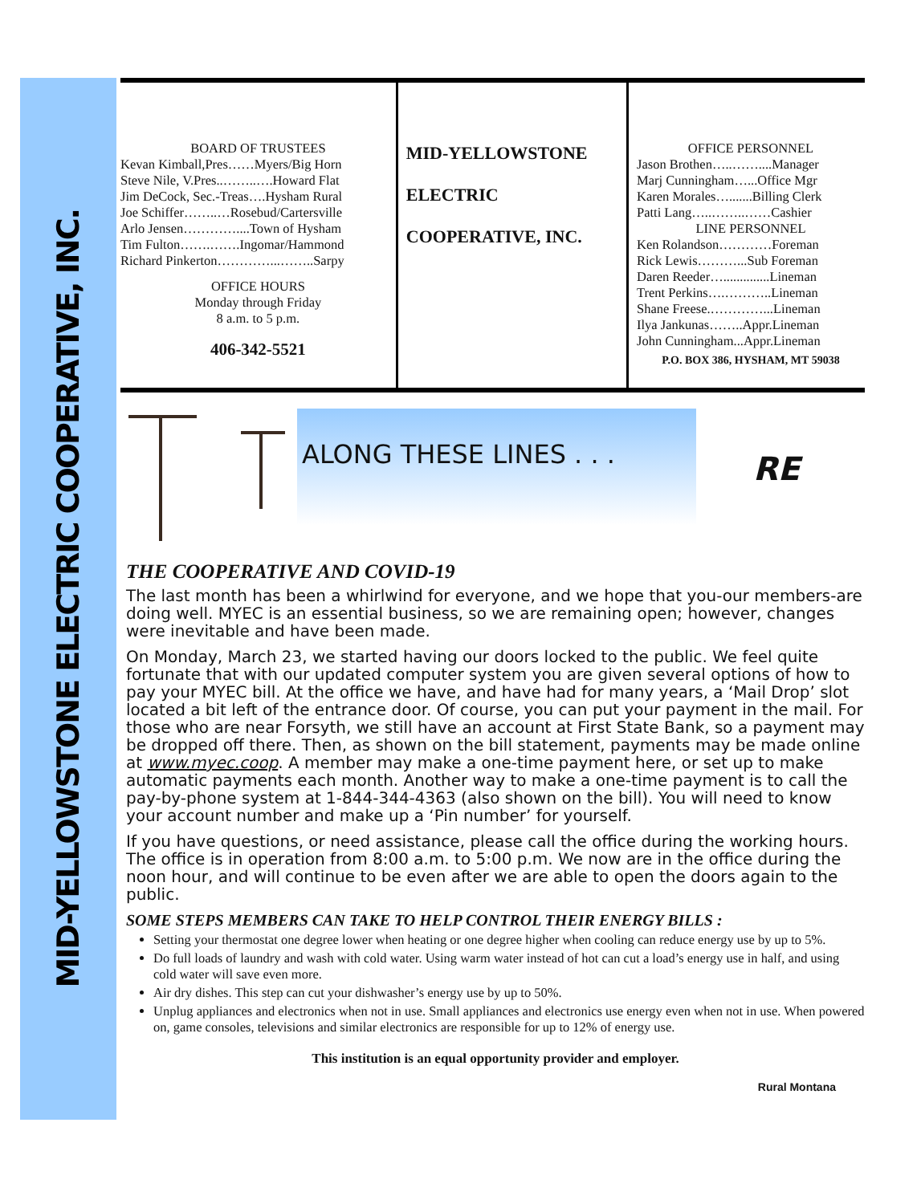MID-YELLOWSTONE ELECTRIC COOPERATIVE, INC.
BOARD OF TRUSTEES
Kevan Kimball,Pres……Myers/Big Horn
Steve Nile, V.Pres..……..….Howard Flat
Jim DeCock, Sec.-Treas….Hysham Rural
Joe Schiffer……..…Rosebud/Cartersville
Arlo Jensen…………....Town of Hysham
Tim Fulton…….…….Ingomar/Hammond
Richard Pinkerton…………...……..Sarpy
OFFICE HOURS
Monday through Friday
8 a.m. to 5 p.m.
406-342-5521
MID-YELLOWSTONE
ELECTRIC
COOPERATIVE, INC.
OFFICE PERSONNEL
Jason Brothen…..……....Manager
Marj Cunningham…...Office Mgr
Karen Morales….......Billing Clerk
Patti Lang…..……..……Cashier
LINE PERSONNEL
Ken Rolandson…………Foreman
Rick Lewis………...Sub Foreman
Daren Reeder…..............Lineman
Trent Perkins….………..Lineman
Shane Freese.…………...Lineman
Ilya Jankunas……..Appr.Lineman
John Cunningham...Appr.Lineman
P.O. BOX 386, HYSHAM, MT 59038
ALONG THESE LINES . . .
RE
THE COOPERATIVE AND COVID-19
The last month has been a whirlwind for everyone, and we hope that you-our members-are doing well. MYEC is an essential business, so we are remaining open; however, changes were inevitable and have been made.
On Monday, March 23, we started having our doors locked to the public. We feel quite fortunate that with our updated computer system you are given several options of how to pay your MYEC bill. At the office we have, and have had for many years, a ‘Mail Drop’ slot located a bit left of the entrance door. Of course, you can put your payment in the mail. For those who are near Forsyth, we still have an account at First State Bank, so a payment may be dropped off there. Then, as shown on the bill statement, payments may be made online at www.myec.coop. A member may make a one-time payment here, or set up to make automatic payments each month. Another way to make a one-time payment is to call the pay-by-phone system at 1-844-344-4363 (also shown on the bill). You will need to know your account number and make up a ‘Pin number’ for yourself.
If you have questions, or need assistance, please call the office during the working hours. The office is in operation from 8:00 a.m. to 5:00 p.m. We now are in the office during the noon hour, and will continue to be even after we are able to open the doors again to the public.
SOME STEPS MEMBERS CAN TAKE TO HELP CONTROL THEIR ENERGY BILLS :
Setting your thermostat one degree lower when heating or one degree higher when cooling can reduce energy use by up to 5%.
Do full loads of laundry and wash with cold water. Using warm water instead of hot can cut a load’s energy use in half, and using cold water will save even more.
Air dry dishes. This step can cut your dishwasher’s energy use by up to 50%.
Unplug appliances and electronics when not in use. Small appliances and electronics use energy even when not in use. When powered on, game consoles, televisions and similar electronics are responsible for up to 12% of energy use.
This institution is an equal opportunity provider and employer.
Rural Montana